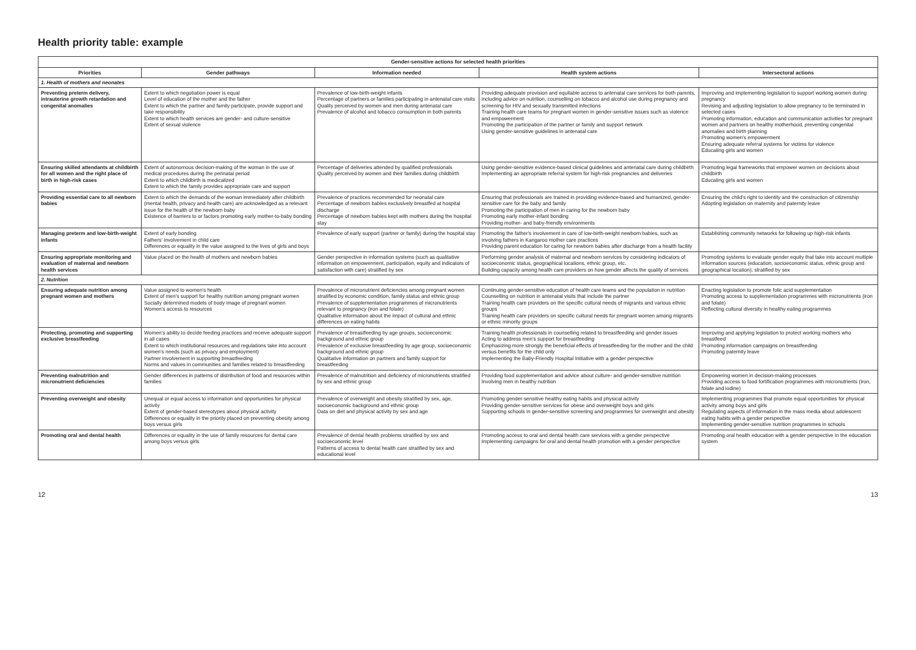Health priority table: example
| Gender-sensitive actions for selected health priorities | | | | |
| --- | --- | --- | --- | --- |
| Priorities | Gender pathways | Information needed | Health system actions | Intersectoral actions |
| 1. Health of mothers and neonates | | | | |
| Preventing preterm delivery, intrauterine growth retardation and congenital anomalies | Extent to which negotiation power is equal Level of education of the mother and the father Extent to which the partner and family participate, provide support and take responsibility Extent to which health services are gender- and culture-sensitive Extent of sexual violence | Prevalence of low-birth-weight infants Percentage of partners or families participating in antenatal care visits Quality perceived by women and men during antenatal care Prevalence of alcohol and tobacco consumption in both parents | Providing adequate provision and equitable access to antenatal care services for both parents, including advice on nutrition, counselling on tobacco and alcohol use during pregnancy and screening for HIV and sexually transmitted infections Training health care teams for pregnant women in gender-sensitive issues such as violence and empowerment Promoting the participation of the partner or family and support network Using gender-sensitive guidelines in antenatal care | Improving and implementing legislation to support working women during pregnancy Revising and adjusting legislation to allow pregnancy to be terminated in selected cases Promoting information, education and communication activities for pregnant women and partners on healthy motherhood, preventing congenital anomalies and birth planning Promoting women's empowerment Ensuring adequate referral systems for victims for violence Educating girls and women |
| Ensuring skilled attendants at childbirth for all women and the right place of birth in high-risk cases | Extent of autonomous decision-making of the woman in the use of medical procedures during the perinatal period Extent to which childbirth is medicalized Extent to which the family provides appropriate care and support | Percentage of deliveries attended by qualified professionals Quality perceived by women and their families during childbirth | Using gender-sensitive evidence-based clinical guidelines and antenatal care during childbirth Implementing an appropriate referral system for high-risk pregnancies and deliveries | Promoting legal frameworks that empower women on decisions about childbirth Educating girls and women |
| Providing essential care to all newborn babies | Extent to which the demands of the woman immediately after childbirth (mental health, privacy and health care) are acknowledged as a relevant issue for the health of the newborn baby Existence of barriers to or factors promoting early mother-to-baby bonding | Prevalence of practices recommended for neonatal care Percentage of newborn babies exclusively breastfed at hospital discharge Percentage of newborn babies kept with mothers during the hospital stay | Ensuring that professionals are trained in providing evidence-based and humanized, gender-sensitive care for the baby and family Promoting the participation of men in caring for the newborn baby Promoting early mother-infant bonding Providing mother- and baby-friendly environments | Ensuring the child's right to identity and the construction of citizenship Adopting legislation on maternity and paternity leave |
| Managing preterm and low-birth-weight infants | Extent of early bonding Fathers' involvement in child care Differences or equality in the value assigned to the lives of girls and boys | Prevalence of early support (partner or family) during the hospital stay | Promoting the father's involvement in care of low-birth-weight newborn babies, such as involving fathers in Kangaroo mother care practices Providing parent education for caring for newborn babies after discharge from a health facility | Establishing community networks for following up high-risk infants |
| Ensuring appropriate monitoring and evaluation of maternal and newborn health services | Value placed on the health of mothers and newborn babies | Gender perspective in information systems (such as qualitative information on empowerment, participation, equity and indicators of satisfaction with care) stratified by sex | Performing gender analysis of maternal and newborn services by considering indicators of socioeconomic status, geographical locations, ethnic group, etc. Building capacity among health care providers on how gender affects the quality of services | Promoting systems to evaluate gender equity that take into account multiple information sources (education, socioeconomic status, ethnic group and geographical location), stratified by sex |
| 2. Nutrition | | | | |
| Ensuring adequate nutrition among pregnant women and mothers | Value assigned to women's health Extent of men's support for healthy nutrition among pregnant women Socially determined models of body image of pregnant women Women's access to resources | Prevalence of micronutrient deficiencies among pregnant women stratified by economic condition, family status and ethnic group Prevalence of supplementation programmes of micronutrients relevant to pregnancy (iron and folate) Qualitative information about the impact of cultural and ethnic differences on eating habits | Continuing gender-sensitive education of health care teams and the population in nutrition Counselling on nutrition in antenatal visits that include the partner Training health care providers on the specific cultural needs of migrants and various ethnic groups Training health care providers on specific cultural needs for pregnant women among migrants or ethnic minority groups | Enacting legislation to promote folic acid supplementation Promoting access to supplementation programmes with micronutrients (iron and folate) Reflecting cultural diversity in healthy eating programmes |
| Protecting, promoting and supporting exclusive breastfeeding | Women's ability to decide feeding practices and receive adequate support in all cases Extent to which institutional resources and regulations take into account women's needs (such as privacy and employment) Partner involvement in supporting breastfeeding Norms and values in communities and families related to breastfeeding | Prevalence of breastfeeding by age groups, socioeconomic background and ethnic group Prevalence of exclusive breastfeeding by age group, socioeconomic background and ethnic group Qualitative information on partners and family support for breastfeeding | Training health professionals in counselling related to breastfeeding and gender issues Acting to address men's support for breastfeeding Emphasizing more strongly the beneficial effects of breastfeeding for the mother and the child versus benefits for the child only Implementing the Baby-Friendly Hospital Initiative with a gender perspective | Improving and applying legislation to protect working mothers who breastfeed Promoting information campaigns on breastfeeding Promoting paternity leave |
| Preventing malnutrition and micronutrient deficiencies | Gender differences in patterns of distribution of food and resources within families | Prevalence of malnutrition and deficiency of micronutrients stratified by sex and ethnic group | Providing food supplementation and advice about culture- and gender-sensitive nutrition Involving men in healthy nutrition | Empowering women in decision-making processes Providing access to food fortification programmes with micronutrients (iron, folate and iodine) |
| Preventing overweight and obesity | Unequal or equal access to information and opportunities for physical activity Extent of gender-based stereotypes about physical activity Differences or equality in the priority placed on preventing obesity among boys versus girls | Prevalence of overweight and obesity stratified by sex, age, socioeconomic background and ethnic group Data on diet and physical activity by sex and age | Promoting gender-sensitive healthy eating habits and physical activity Providing gender-sensitive services for obese and overweight boys and girls Supporting schools in gender-sensitive screening and programmes for overweight and obesity | Implementing programmes that promote equal opportunities for physical activity among boys and girls Regulating aspects of information in the mass media about adolescent eating habits with a gender perspective Implementing gender-sensitive nutrition programmes in schools |
| Promoting oral and dental health | Differences or equality in the use of family resources for dental care among boys versus girls | Prevalence of dental health problems stratified by sex and socioeconomic level Patterns of access to dental health care stratified by sex and educational level | Promoting access to oral and dental health care services with a gender perspective Implementing campaigns for oral and dental health promotion with a gender perspective | Promoting oral health education with a gender perspective in the education system |
12 13